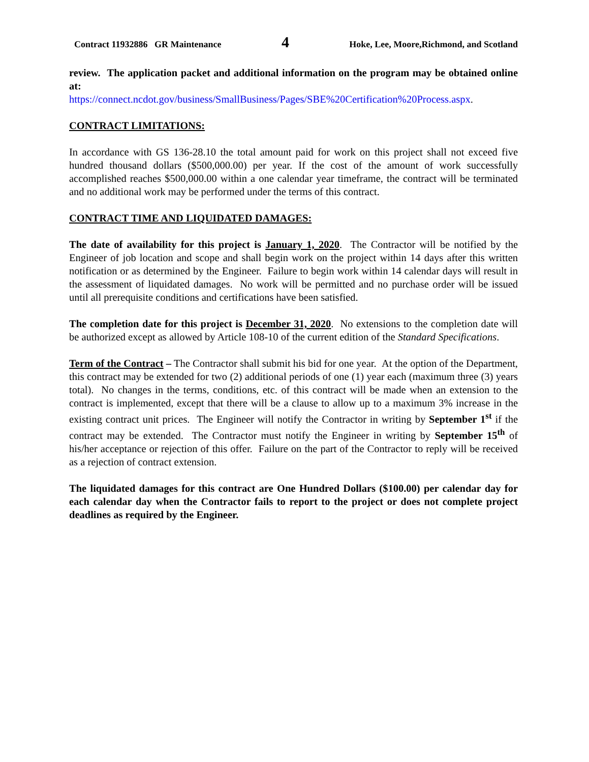Contract 11932886 GR Maintenance 4 Hoke, Lee, Moore,Richmond, and Scotland
review. The application packet and additional information on the program may be obtained online at:
https://connect.ncdot.gov/business/SmallBusiness/Pages/SBE%20Certification%20Process.aspx.
CONTRACT LIMITATIONS:
In accordance with GS 136-28.10 the total amount paid for work on this project shall not exceed five hundred thousand dollars ($500,000.00) per year. If the cost of the amount of work successfully accomplished reaches $500,000.00 within a one calendar year timeframe, the contract will be terminated and no additional work may be performed under the terms of this contract.
CONTRACT TIME AND LIQUIDATED DAMAGES:
The date of availability for this project is January 1, 2020. The Contractor will be notified by the Engineer of job location and scope and shall begin work on the project within 14 days after this written notification or as determined by the Engineer. Failure to begin work within 14 calendar days will result in the assessment of liquidated damages. No work will be permitted and no purchase order will be issued until all prerequisite conditions and certifications have been satisfied.
The completion date for this project is December 31, 2020. No extensions to the completion date will be authorized except as allowed by Article 108-10 of the current edition of the Standard Specifications.
Term of the Contract – The Contractor shall submit his bid for one year. At the option of the Department, this contract may be extended for two (2) additional periods of one (1) year each (maximum three (3) years total). No changes in the terms, conditions, etc. of this contract will be made when an extension to the contract is implemented, except that there will be a clause to allow up to a maximum 3% increase in the existing contract unit prices. The Engineer will notify the Contractor in writing by September 1<sup>st</sup> if the contract may be extended. The Contractor must notify the Engineer in writing by September 15<sup>th</sup> of his/her acceptance or rejection of this offer. Failure on the part of the Contractor to reply will be received as a rejection of contract extension.
The liquidated damages for this contract are One Hundred Dollars ($100.00) per calendar day for each calendar day when the Contractor fails to report to the project or does not complete project deadlines as required by the Engineer.